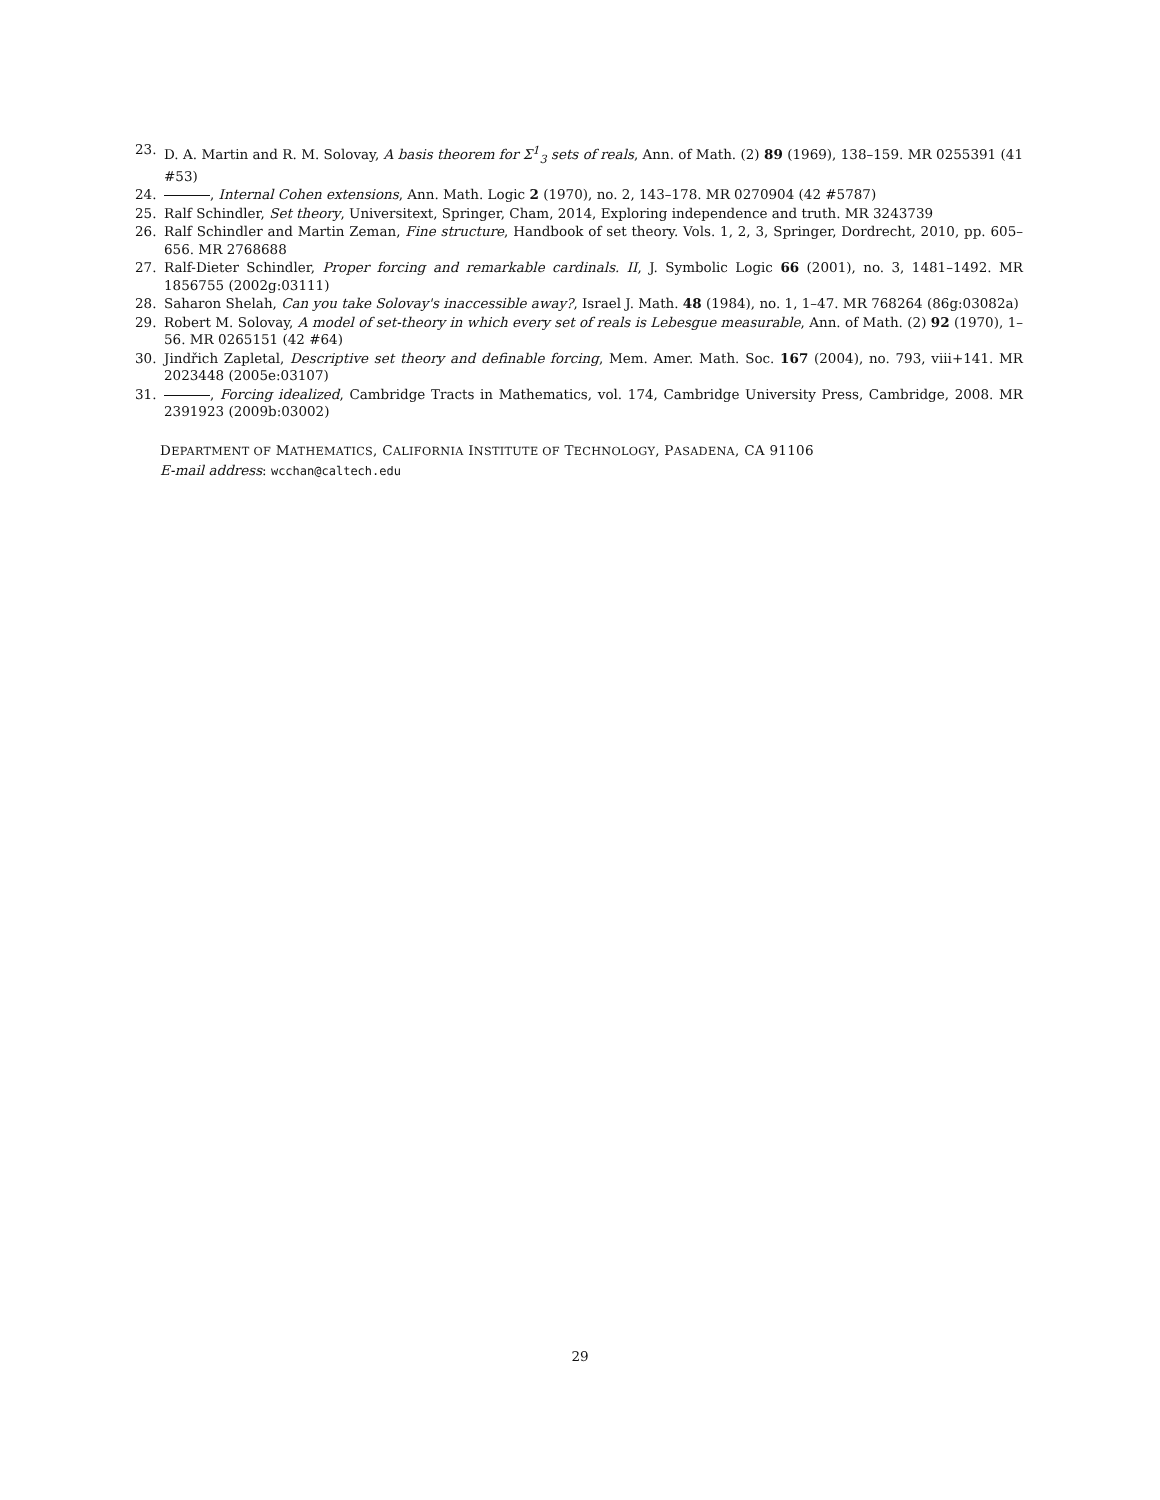23. D. A. Martin and R. M. Solovay, A basis theorem for Σ<sup>1</sup><sub>3</sub> sets of reals, Ann. of Math. (2) 89 (1969), 138–159. MR 0255391 (41 #53)
24. , Internal Cohen extensions, Ann. Math. Logic 2 (1970), no. 2, 143–178. MR 0270904 (42 #5787)
25. Ralf Schindler, Set theory, Universitext, Springer, Cham, 2014, Exploring independence and truth. MR 3243739
26. Ralf Schindler and Martin Zeman, Fine structure, Handbook of set theory. Vols. 1, 2, 3, Springer, Dordrecht, 2010, pp. 605–656. MR 2768688
27. Ralf-Dieter Schindler, Proper forcing and remarkable cardinals. II, J. Symbolic Logic 66 (2001), no. 3, 1481–1492. MR 1856755 (2002g:03111)
28. Saharon Shelah, Can you take Solovay's inaccessible away?, Israel J. Math. 48 (1984), no. 1, 1–47. MR 768264 (86g:03082a)
29. Robert M. Solovay, A model of set-theory in which every set of reals is Lebesgue measurable, Ann. of Math. (2) 92 (1970), 1–56. MR 0265151 (42 #64)
30. Jindřich Zapletal, Descriptive set theory and definable forcing, Mem. Amer. Math. Soc. 167 (2004), no. 793, viii+141. MR 2023448 (2005e:03107)
31. , Forcing idealized, Cambridge Tracts in Mathematics, vol. 174, Cambridge University Press, Cambridge, 2008. MR 2391923 (2009b:03002)
DEPARTMENT OF MATHEMATICS, CALIFORNIA INSTITUTE OF TECHNOLOGY, PASADENA, CA 91106
E-mail address: wcchan@caltech.edu
29